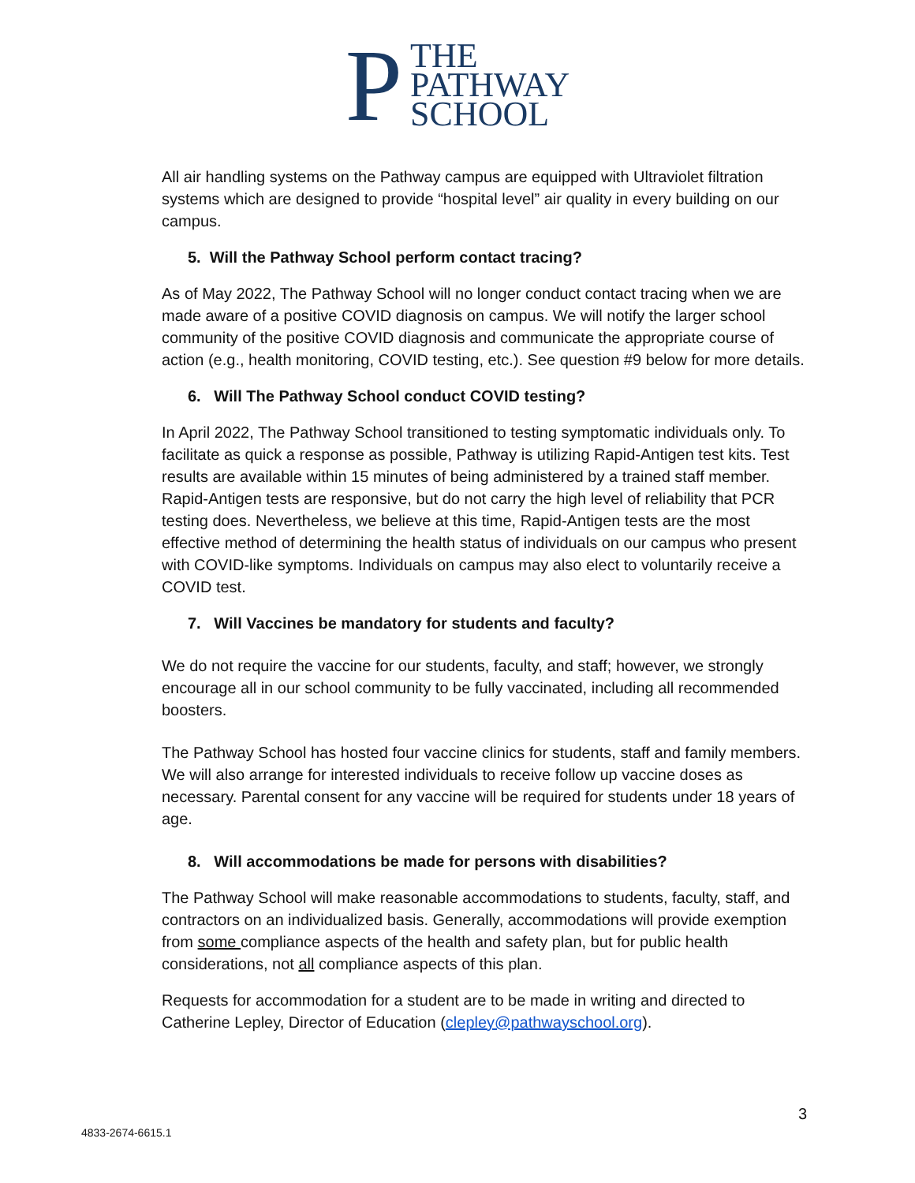P
THE
PATHWAY
SCHOOL
All air handling systems on the Pathway campus are equipped with Ultraviolet filtration systems which are designed to provide “hospital level” air quality in every building on our campus.
5. Will the Pathway School perform contact tracing?
As of May 2022, The Pathway School will no longer conduct contact tracing when we are made aware of a positive COVID diagnosis on campus. We will notify the larger school community of the positive COVID diagnosis and communicate the appropriate course of action (e.g., health monitoring, COVID testing, etc.). See question #9 below for more details.
6. Will The Pathway School conduct COVID testing?
In April 2022, The Pathway School transitioned to testing symptomatic individuals only. To facilitate as quick a response as possible, Pathway is utilizing Rapid-Antigen test kits. Test results are available within 15 minutes of being administered by a trained staff member. Rapid-Antigen tests are responsive, but do not carry the high level of reliability that PCR testing does. Nevertheless, we believe at this time, Rapid-Antigen tests are the most effective method of determining the health status of individuals on our campus who present with COVID-like symptoms. Individuals on campus may also elect to voluntarily receive a COVID test.
7. Will Vaccines be mandatory for students and faculty?
We do not require the vaccine for our students, faculty, and staff; however, we strongly encourage all in our school community to be fully vaccinated, including all recommended boosters.
The Pathway School has hosted four vaccine clinics for students, staff and family members. We will also arrange for interested individuals to receive follow up vaccine doses as necessary. Parental consent for any vaccine will be required for students under 18 years of age.
8. Will accommodations be made for persons with disabilities?
The Pathway School will make reasonable accommodations to students, faculty, staff, and contractors on an individualized basis. Generally, accommodations will provide exemption from some compliance aspects of the health and safety plan, but for public health considerations, not all compliance aspects of this plan.
Requests for accommodation for a student are to be made in writing and directed to Catherine Lepley, Director of Education (clepley@pathwayschool.org).
3
4833-2674-6615.1